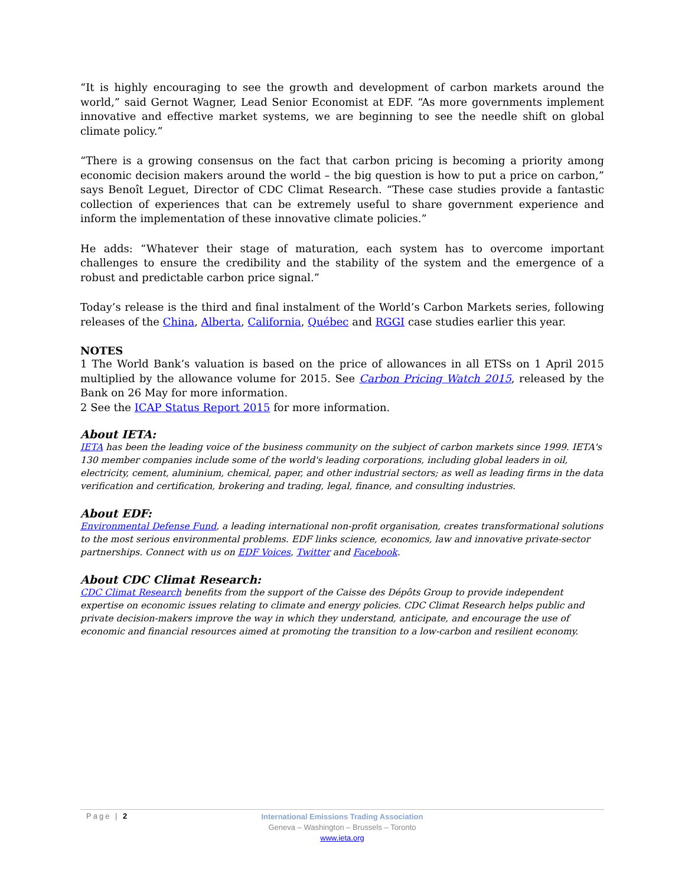“It is highly encouraging to see the growth and development of carbon markets around the world,” said Gernot Wagner, Lead Senior Economist at EDF. “As more governments implement innovative and effective market systems, we are beginning to see the needle shift on global climate policy.”
“There is a growing consensus on the fact that carbon pricing is becoming a priority among economic decision makers around the world – the big question is how to put a price on carbon,” says Benoît Leguet, Director of CDC Climat Research. “These case studies provide a fantastic collection of experiences that can be extremely useful to share government experience and inform the implementation of these innovative climate policies.”
He adds: “Whatever their stage of maturation, each system has to overcome important challenges to ensure the credibility and the stability of the system and the emergence of a robust and predictable carbon price signal.”
Today’s release is the third and final instalment of the World’s Carbon Markets series, following releases of the China, Alberta, California, Québec and RGGI case studies earlier this year.
NOTES
1 The World Bank’s valuation is based on the price of allowances in all ETSs on 1 April 2015 multiplied by the allowance volume for 2015. See Carbon Pricing Watch 2015, released by the Bank on 26 May for more information.
2 See the ICAP Status Report 2015 for more information.
About IETA:
IETA has been the leading voice of the business community on the subject of carbon markets since 1999. IETA's 130 member companies include some of the world's leading corporations, including global leaders in oil, electricity, cement, aluminium, chemical, paper, and other industrial sectors; as well as leading firms in the data verification and certification, brokering and trading, legal, finance, and consulting industries.
About EDF:
Environmental Defense Fund, a leading international non-profit organisation, creates transformational solutions to the most serious environmental problems. EDF links science, economics, law and innovative private-sector partnerships. Connect with us on EDF Voices, Twitter and Facebook.
About CDC Climat Research:
CDC Climat Research benefits from the support of the Caisse des Dépôts Group to provide independent expertise on economic issues relating to climate and energy policies. CDC Climat Research helps public and private decision-makers improve the way in which they understand, anticipate, and encourage the use of economic and financial resources aimed at promoting the transition to a low-carbon and resilient economy.
Page | 2
International Emissions Trading Association
Geneva – Washington – Brussels – Toronto
www.ieta.org